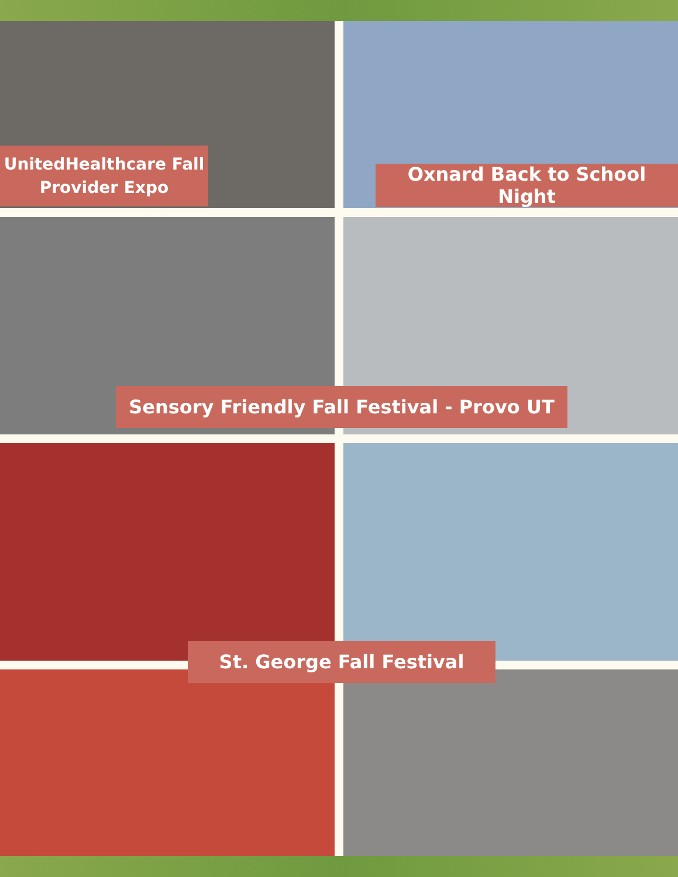UnitedHealthcare Fall
Provider Expo
Oxnard Back to School Night
Sensory Friendly Fall Festival - Provo UT
St. George Fall Festival